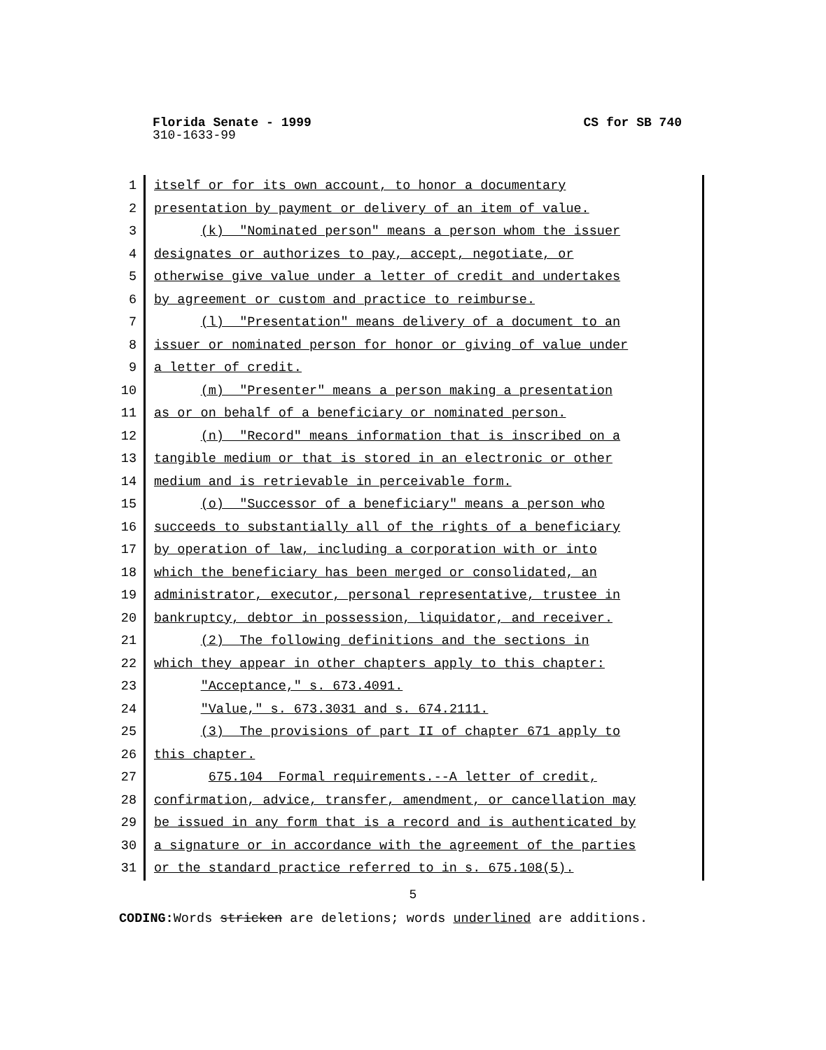Florida Senate - 1999 CS for SB 740
310-1633-99
1 itself or for its own account, to honor a documentary
2 presentation by payment or delivery of an item of value.
3 (k) "Nominated person" means a person whom the issuer
4 designates or authorizes to pay, accept, negotiate, or
5 otherwise give value under a letter of credit and undertakes
6 by agreement or custom and practice to reimburse.
7 (l) "Presentation" means delivery of a document to an
8 issuer or nominated person for honor or giving of value under
9 a letter of credit.
10 (m) "Presenter" means a person making a presentation
11 as or on behalf of a beneficiary or nominated person.
12 (n) "Record" means information that is inscribed on a
13 tangible medium or that is stored in an electronic or other
14 medium and is retrievable in perceivable form.
15 (o) "Successor of a beneficiary" means a person who
16 succeeds to substantially all of the rights of a beneficiary
17 by operation of law, including a corporation with or into
18 which the beneficiary has been merged or consolidated, an
19 administrator, executor, personal representative, trustee in
20 bankruptcy, debtor in possession, liquidator, and receiver.
21 (2) The following definitions and the sections in
22 which they appear in other chapters apply to this chapter:
23 "Acceptance," s. 673.4091.
24 "Value," s. 673.3031 and s. 674.2111.
25 (3) The provisions of part II of chapter 671 apply to
26 this chapter.
27 675.104 Formal requirements.--A letter of credit,
28 confirmation, advice, transfer, amendment, or cancellation may
29 be issued in any form that is a record and is authenticated by
30 a signature or in accordance with the agreement of the parties
31 or the standard practice referred to in s. 675.108(5).
5
CODING: Words stricken are deletions; words underlined are additions.